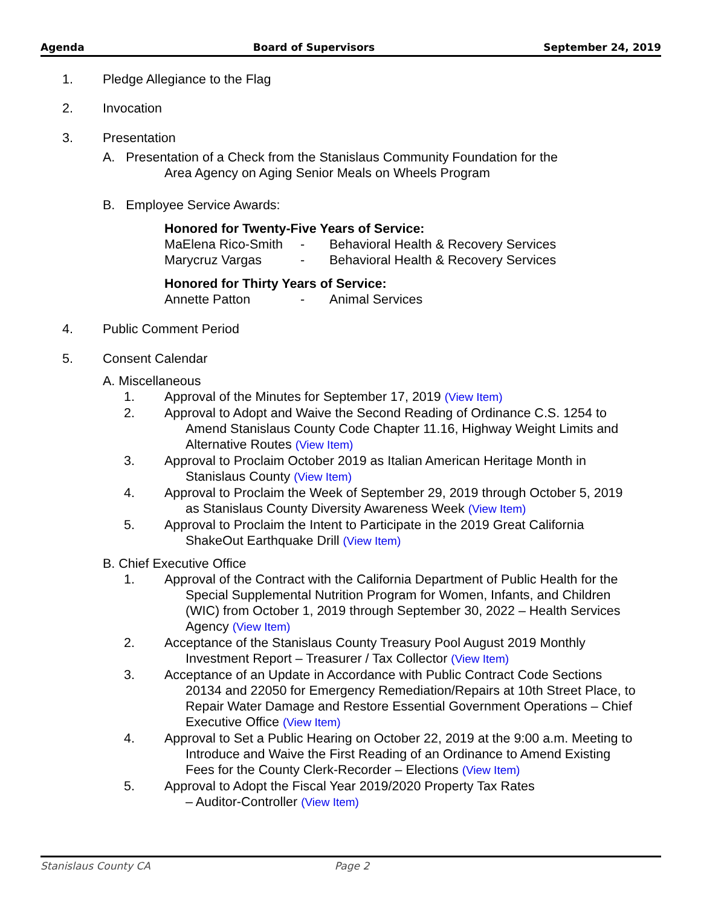Agenda Board of Supervisors September 24, 2019
1. Pledge Allegiance to the Flag
2. Invocation
3. Presentation
A. Presentation of a Check from the Stanislaus Community Foundation for the
Area Agency on Aging Senior Meals on Wheels Program
B. Employee Service Awards:
| Honored for Twenty-Five Years of Service: | | |
| MaElena Rico-Smith | - | Behavioral Health & Recovery Services |
| Marycruz Vargas | - | Behavioral Health & Recovery Services |
| Honored for Thirty Years of Service: | | |
| Annette Patton | - | Animal Services |
4. Public Comment Period
5. Consent Calendar
A. Miscellaneous
1. Approval of the Minutes for September 17, 2019 (View Item)
2. Approval to Adopt and Waive the Second Reading of Ordinance C.S. 1254 to Amend Stanislaus County Code Chapter 11.16, Highway Weight Limits and Alternative Routes (View Item)
3. Approval to Proclaim October 2019 as Italian American Heritage Month in Stanislaus County (View Item)
4. Approval to Proclaim the Week of September 29, 2019 through October 5, 2019 as Stanislaus County Diversity Awareness Week (View Item)
5. Approval to Proclaim the Intent to Participate in the 2019 Great California ShakeOut Earthquake Drill (View Item)
B. Chief Executive Office
1. Approval of the Contract with the California Department of Public Health for the Special Supplemental Nutrition Program for Women, Infants, and Children (WIC) from October 1, 2019 through September 30, 2022 – Health Services Agency (View Item)
2. Acceptance of the Stanislaus County Treasury Pool August 2019 Monthly Investment Report – Treasurer / Tax Collector (View Item)
3. Acceptance of an Update in Accordance with Public Contract Code Sections 20134 and 22050 for Emergency Remediation/Repairs at 10th Street Place, to Repair Water Damage and Restore Essential Government Operations – Chief Executive Office (View Item)
4. Approval to Set a Public Hearing on October 22, 2019 at the 9:00 a.m. Meeting to Introduce and Waive the First Reading of an Ordinance to Amend Existing Fees for the County Clerk-Recorder – Elections (View Item)
5. Approval to Adopt the Fiscal Year 2019/2020 Property Tax Rates
– Auditor-Controller (View Item)
Stanislaus County CA Page 2